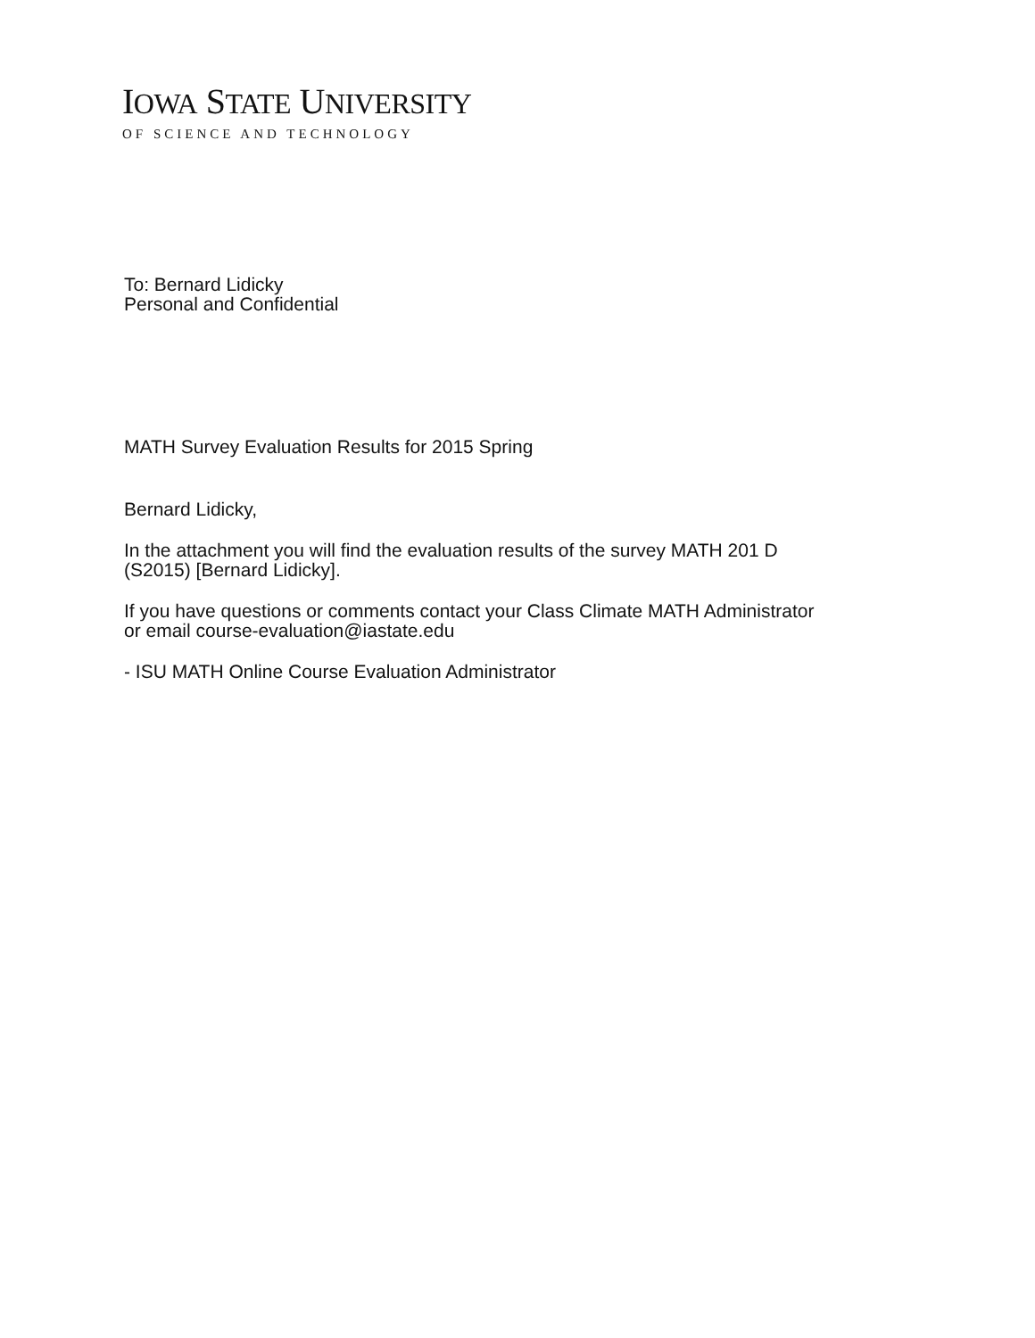IOWA STATE UNIVERSITY
OF SCIENCE AND TECHNOLOGY
To: Bernard Lidicky
Personal and Confidential
MATH Survey Evaluation Results for 2015 Spring
Bernard Lidicky,
In the attachment you will find the evaluation results of the survey MATH 201 D
(S2015) [Bernard Lidicky].
If you have questions or comments contact your Class Climate MATH Administrator
or email course-evaluation@iastate.edu
- ISU MATH Online Course Evaluation Administrator